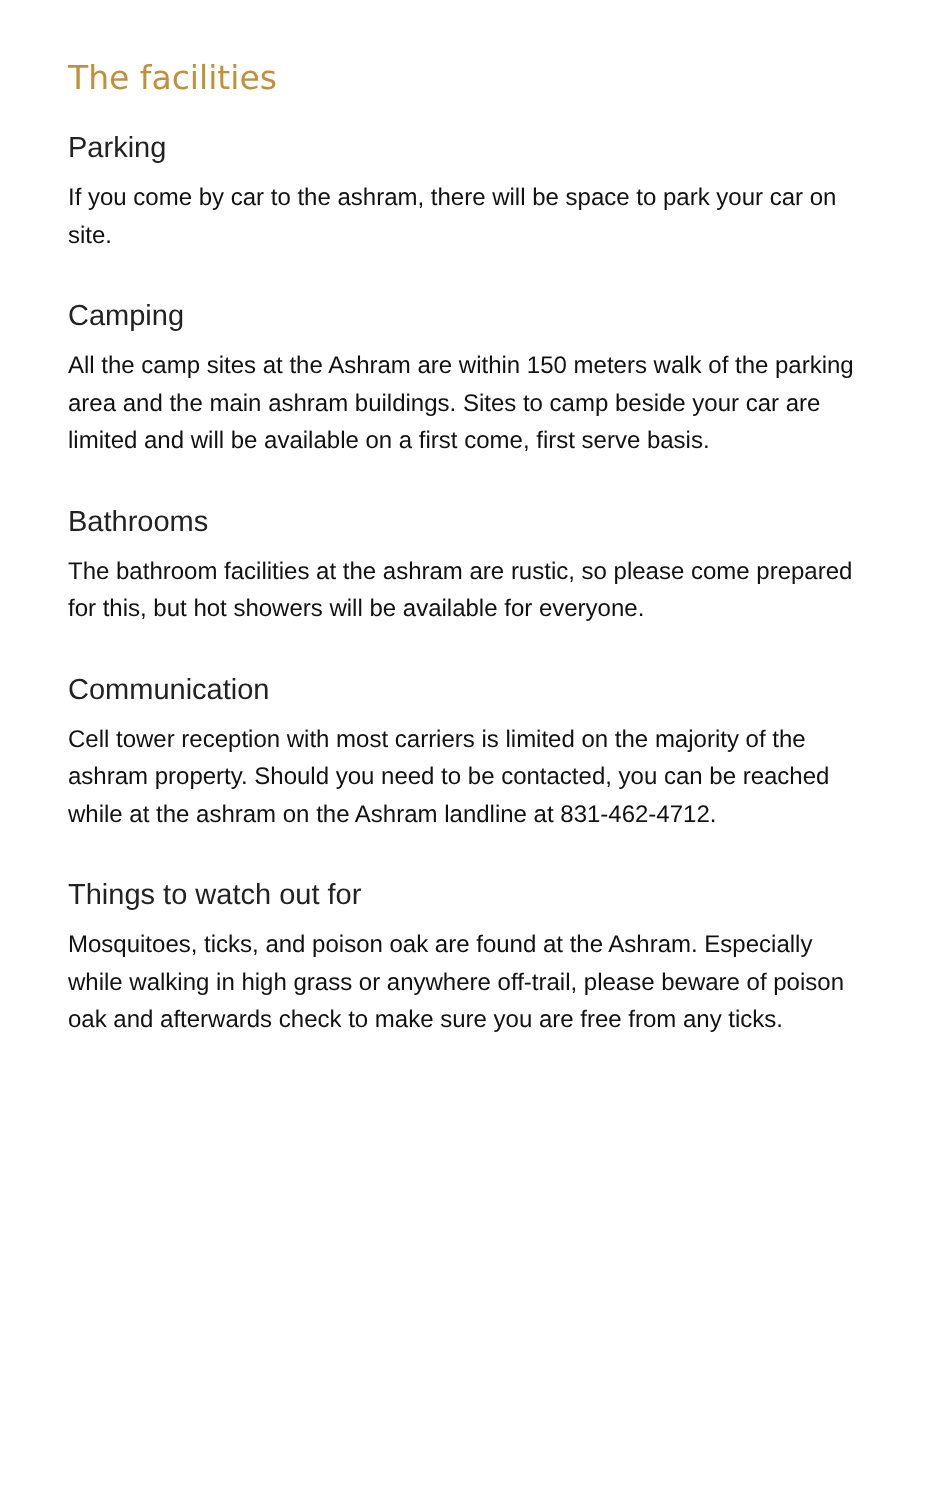The facilities
Parking
If you come by car to the ashram, there will be space to park your car on site.
Camping
All the camp sites at the Ashram are within 150 meters walk of the parking area and the main ashram buildings. Sites to camp beside your car are limited and will be available on a first come, first serve basis.
Bathrooms
The bathroom facilities at the ashram are rustic, so please come prepared for this, but hot showers will be available for everyone.
Communication
Cell tower reception with most carriers is limited on the majority of the ashram property. Should you need to be contacted, you can be reached while at the ashram on the Ashram landline at 831-462-4712.
Things to watch out for
Mosquitoes, ticks, and poison oak are found at the Ashram. Especially while walking in high grass or anywhere off-trail, please beware of poison oak and afterwards check to make sure you are free from any ticks.